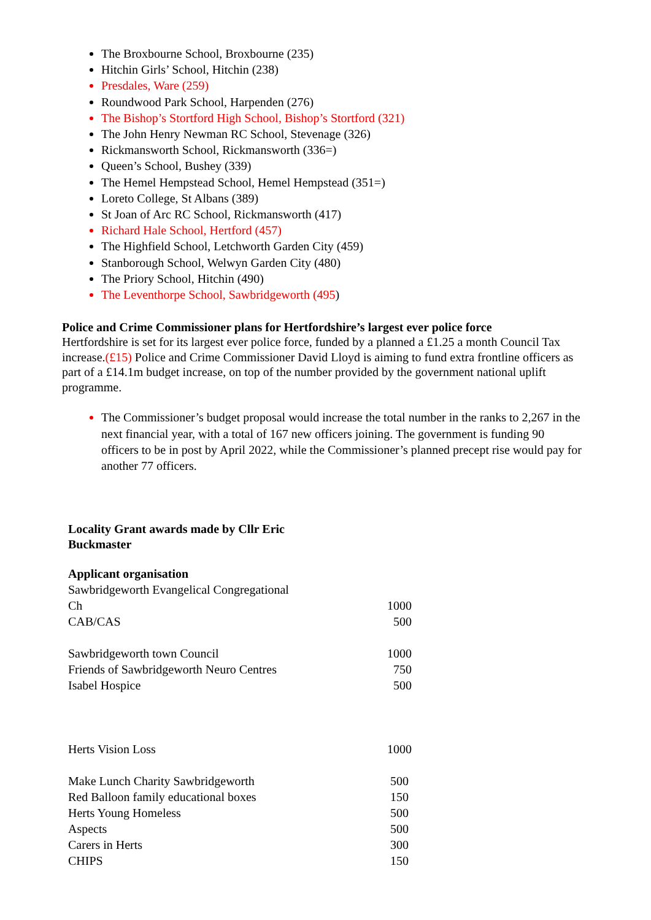The Broxbourne School, Broxbourne (235)
Hitchin Girls’ School, Hitchin (238)
Presdales, Ware (259)
Roundwood Park School, Harpenden (276)
The Bishop’s Stortford High School, Bishop’s Stortford (321)
The John Henry Newman RC School, Stevenage (326)
Rickmansworth School, Rickmansworth (336=)
Queen’s School, Bushey (339)
The Hemel Hempstead School, Hemel Hempstead (351=)
Loreto College, St Albans (389)
St Joan of Arc RC School, Rickmansworth (417)
Richard Hale School, Hertford (457)
The Highfield School, Letchworth Garden City (459)
Stanborough School, Welwyn Garden City (480)
The Priory School, Hitchin (490)
The Leventhorpe School, Sawbridgeworth (495)
Police and Crime Commissioner plans for Hertfordshire’s largest ever police force
Hertfordshire is set for its largest ever police force, funded by a planned a £1.25 a month Council Tax increase.(£15) Police and Crime Commissioner David Lloyd is aiming to fund extra frontline officers as part of a £14.1m budget increase, on top of the number provided by the government national uplift programme.
The Commissioner’s budget proposal would increase the total number in the ranks to 2,267 in the next financial year, with a total of 167 new officers joining. The government is funding 90 officers to be in post by April 2022, while the Commissioner’s planned precept rise would pay for another 77 officers.
Locality Grant awards made by Cllr Eric
Buckmaster
Applicant organisation
| Sawbridgeworth Evangelical Congregational Ch | 1000 |
| CAB/CAS | 500 |
| Sawbridgeworth town Council | 1000 |
| Friends of Sawbridgeworth Neuro Centres | 750 |
| Isabel Hospice | 500 |
| Herts Vision Loss | 1000 |
| Make Lunch Charity Sawbridgeworth | 500 |
| Red Balloon family educational boxes | 150 |
| Herts Young Homeless | 500 |
| Aspects | 500 |
| Carers in Herts | 300 |
| CHIPS | 150 |